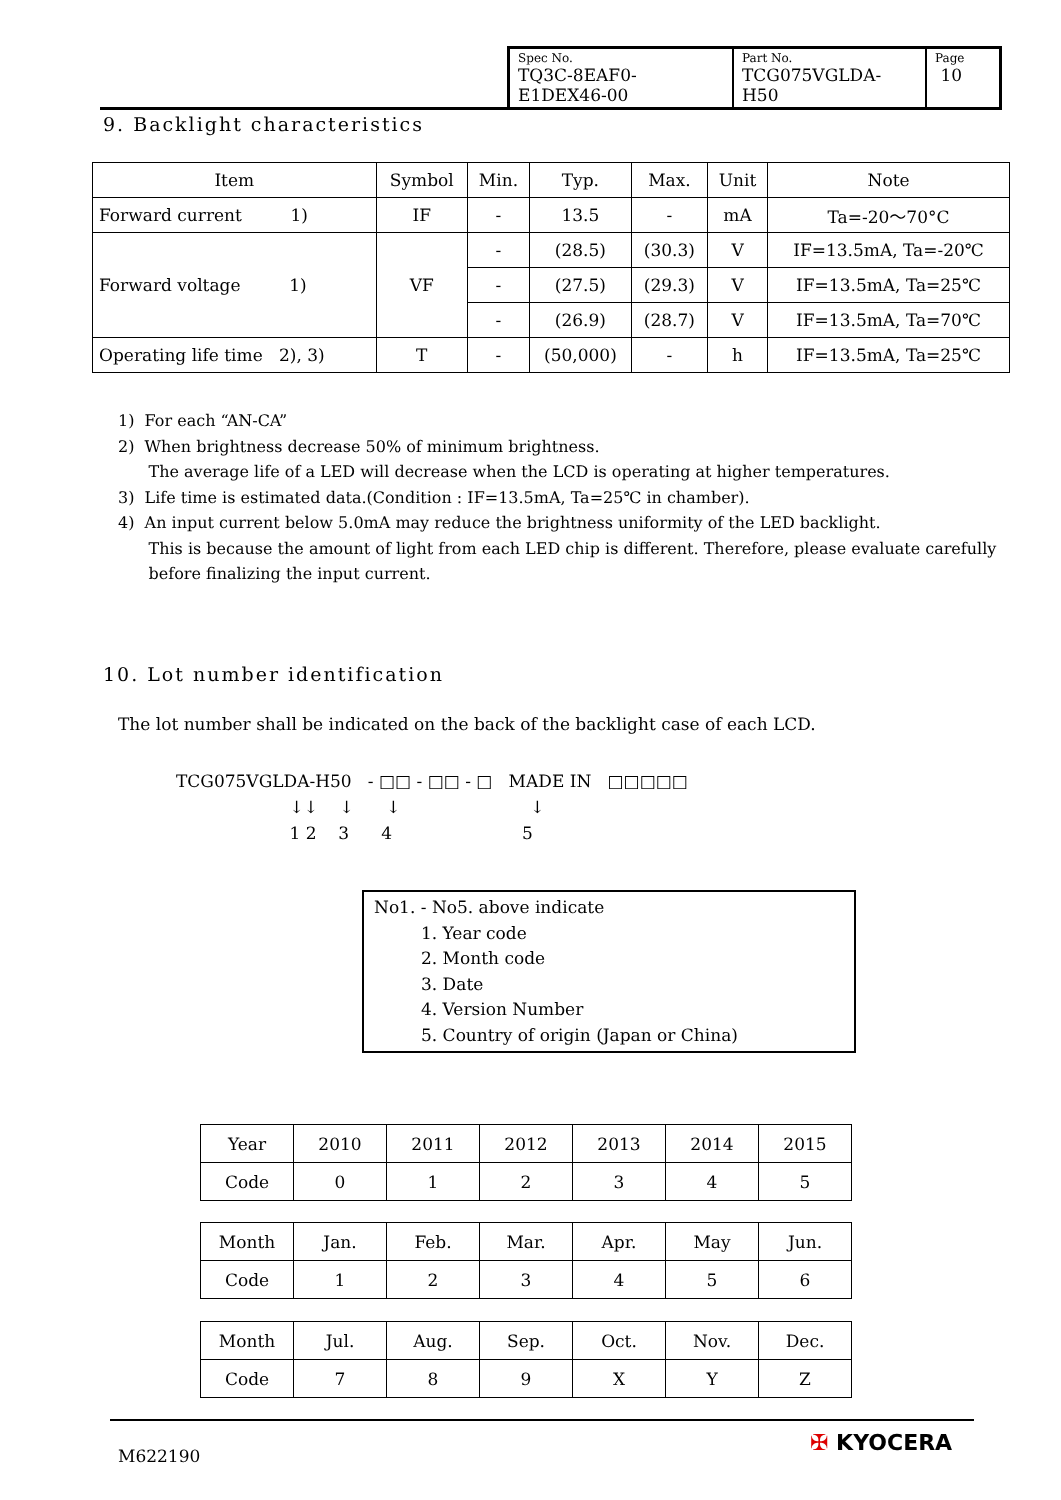| Spec No. TQ3C-8EAF0-E1DEX46-00 | Part No. TCG075VGLDA-H50 | Page 10 |
9. Backlight characteristics
| Item | Symbol | Min. | Typ. | Max. | Unit | Note |
| Forward current 1) | IF | - | 13.5 | - | mA | Ta=-20～70°C |
| Forward voltage 1) | VF | - | (28.5) | (30.3) | V | IF=13.5mA, Ta=-20℃ |
| | | - | (27.5) | (29.3) | V | IF=13.5mA, Ta=25℃ |
| | | - | (26.9) | (28.7) | V | IF=13.5mA, Ta=70℃ |
| Operating life time 2), 3) | T | - | (50,000) | - | h | IF=13.5mA, Ta=25℃ |
1) For each “AN-CA”
2) When brightness decrease 50% of minimum brightness.
The average life of a LED will decrease when the LCD is operating at higher temperatures.
3) Life time is estimated data.(Condition : IF=13.5mA, Ta=25℃ in chamber).
4) An input current below 5.0mA may reduce the brightness uniformity of the LED backlight.
This is because the amount of light from each LED chip is different. Therefore, please evaluate carefully
before finalizing the input current.
10. Lot number identification
The lot number shall be indicated on the back of the backlight case of each LCD.
TCG075VGLDA-H50 - □□ - □□ - □ MADE IN □□□□□ ↓↓ ↓ ↓ ↓ 1 2 3 4 5
No1. - No5. above indicate
1. Year code
2. Month code
3. Date
4. Version Number
5. Country of origin (Japan or China)
| Year | 2010 | 2011 | 2012 | 2013 | 2014 | 2015 |
| Code | 0 | 1 | 2 | 3 | 4 | 5 |
| Month | Jan. | Feb. | Mar. | Apr. | May | Jun. |
| Code | 1 | 2 | 3 | 4 | 5 | 6 |
| Month | Jul. | Aug. | Sep. | Oct. | Nov. | Dec. |
| Code | 7 | 8 | 9 | X | Y | Z |
M622190 ✠ KYOCERA